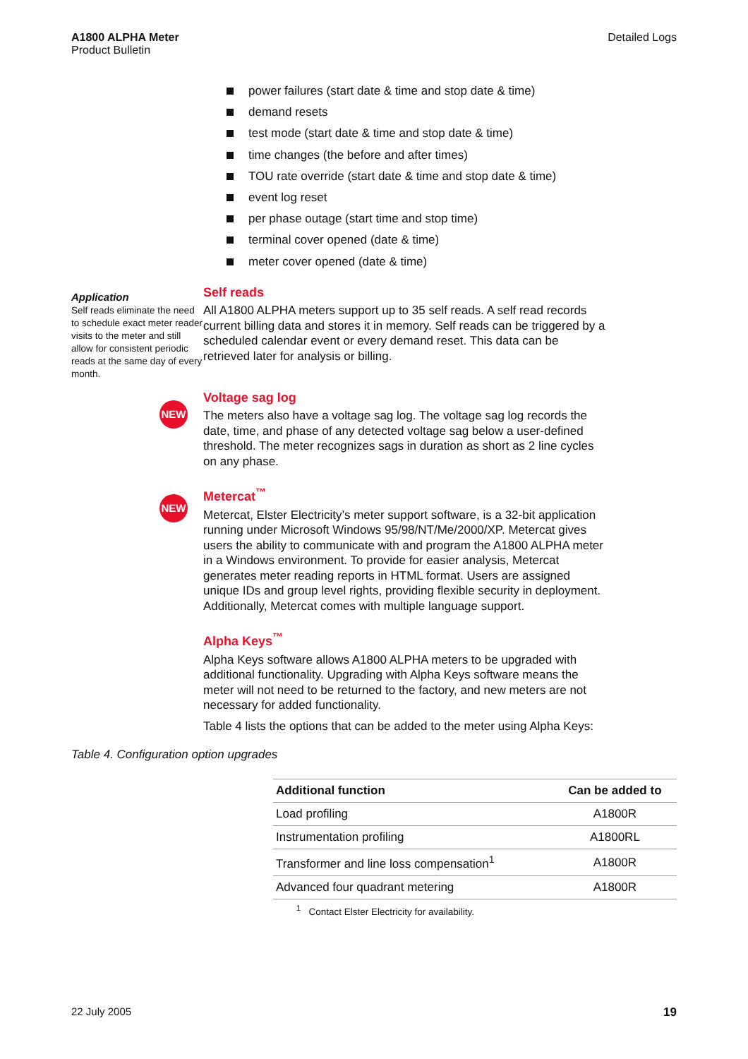A1800 ALPHA Meter
Product Bulletin
Detailed Logs
power failures (start date & time and stop date & time)
demand resets
test mode (start date & time and stop date & time)
time changes (the before and after times)
TOU rate override (start date & time and stop date & time)
event log reset
per phase outage (start time and stop time)
terminal cover opened (date & time)
meter cover opened (date & time)
Application
Self reads eliminate the need to schedule exact meter reader visits to the meter and still allow for consistent periodic reads at the same day of every month.
Self reads
All A1800 ALPHA meters support up to 35 self reads. A self read records current billing data and stores it in memory. Self reads can be triggered by a scheduled calendar event or every demand reset. This data can be retrieved later for analysis or billing.
NEW
Voltage sag log
The meters also have a voltage sag log. The voltage sag log records the date, time, and phase of any detected voltage sag below a user-defined threshold. The meter recognizes sags in duration as short as 2 line cycles on any phase.
NEW
Metercat<sup>™</sup>
Metercat, Elster Electricity’s meter support software, is a 32-bit application running under Microsoft Windows 95/98/NT/Me/2000/XP. Metercat gives users the ability to communicate with and program the A1800 ALPHA meter in a Windows environment. To provide for easier analysis, Metercat generates meter reading reports in HTML format. Users are assigned unique IDs and group level rights, providing flexible security in deployment. Additionally, Metercat comes with multiple language support.
Alpha Keys<sup>™</sup>
Alpha Keys software allows A1800 ALPHA meters to be upgraded with additional functionality. Upgrading with Alpha Keys software means the meter will not need to be returned to the factory, and new meters are not necessary for added functionality.
Table 4 lists the options that can be added to the meter using Alpha Keys:
Table 4. Configuration option upgrades
| Additional function | Can be added to |
| --- | --- |
| Load profiling | A1800R |
| Instrumentation profiling | A1800RL |
| Transformer and line loss compensation<sup>1</sup> | A1800R |
| Advanced four quadrant metering | A1800R |
<sup>1</sup> Contact Elster Electricity for availability.
22 July 2005 19